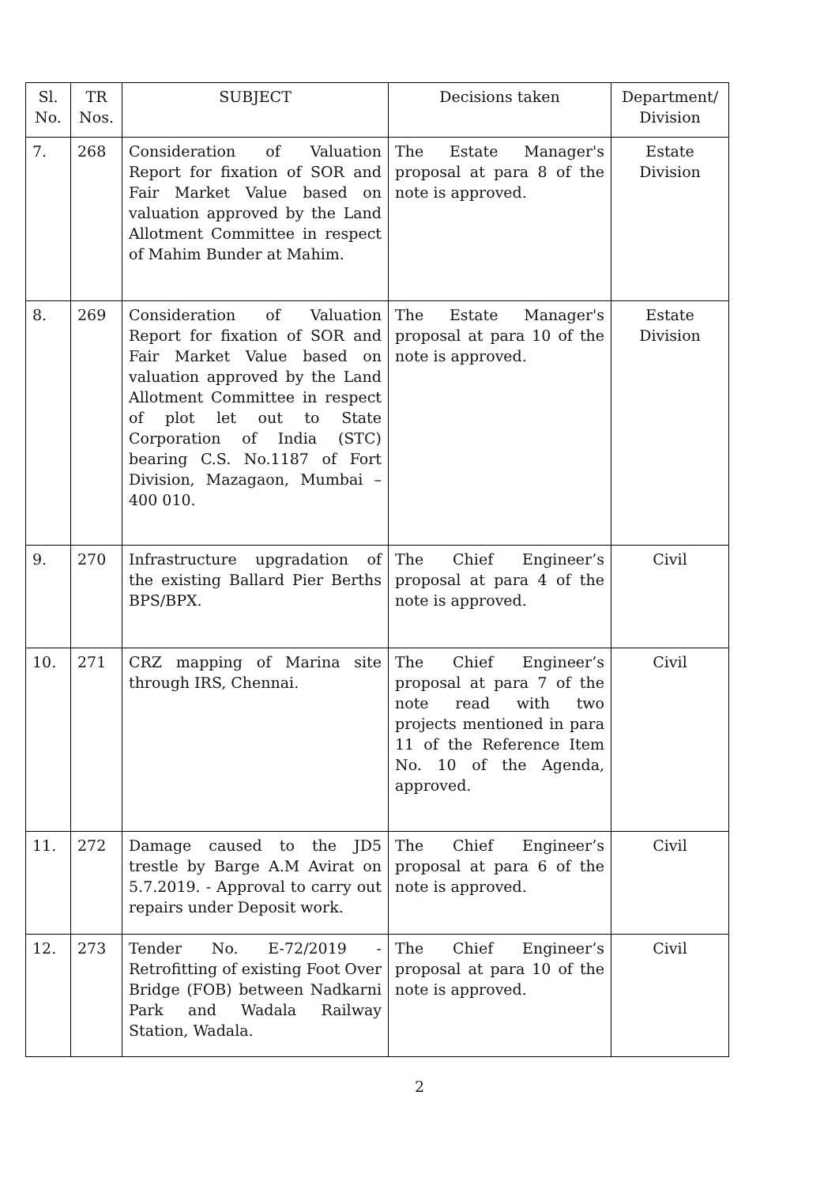| Sl. No. | TR Nos. | SUBJECT | Decisions taken | Department/ Division |
| --- | --- | --- | --- | --- |
| 7. | 268 | Consideration of Valuation Report for fixation of SOR and Fair Market Value based on valuation approved by the Land Allotment Committee in respect of Mahim Bunder at Mahim. | The Estate Manager's proposal at para 8 of the note is approved. | Estate Division |
| 8. | 269 | Consideration of Valuation Report for fixation of SOR and Fair Market Value based on valuation approved by the Land Allotment Committee in respect of plot let out to State Corporation of India (STC) bearing C.S. No.1187 of Fort Division, Mazagaon, Mumbai – 400 010. | The Estate Manager's proposal at para 10 of the note is approved. | Estate Division |
| 9. | 270 | Infrastructure upgradation of the existing Ballard Pier Berths BPS/BPX. | The Chief Engineer’s proposal at para 4 of the note is approved. | Civil |
| 10. | 271 | CRZ mapping of Marina site through IRS, Chennai. | The Chief Engineer’s proposal at para 7 of the note read with two projects mentioned in para 11 of the Reference Item No. 10 of the Agenda, approved. | Civil |
| 11. | 272 | Damage caused to the JD5 trestle by Barge A.M Avirat on 5.7.2019. - Approval to carry out repairs under Deposit work. | The Chief Engineer’s proposal at para 6 of the note is approved. | Civil |
| 12. | 273 | Tender No. E-72/2019 - Retrofitting of existing Foot Over Bridge (FOB) between Nadkarni Park and Wadala Railway Station, Wadala. | The Chief Engineer’s proposal at para 10 of the note is approved. | Civil |
2